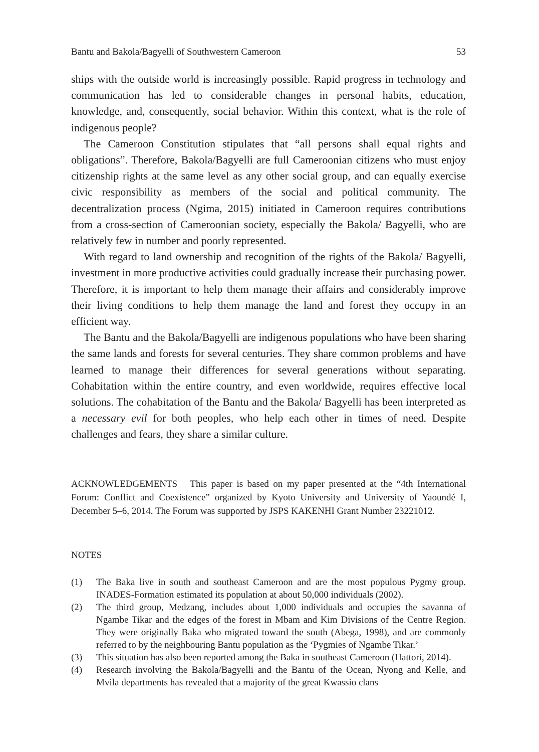Bantu and Bakola/Bagyelli of Southwestern Cameroon 53
ships with the outside world is increasingly possible. Rapid progress in technology and communication has led to considerable changes in personal habits, education, knowledge, and, consequently, social behavior. Within this context, what is the role of indigenous people?
The Cameroon Constitution stipulates that “all persons shall equal rights and obligations”. Therefore, Bakola/Bagyelli are full Cameroonian citizens who must enjoy citizenship rights at the same level as any other social group, and can equally exercise civic responsibility as members of the social and political community. The decentralization process (Ngima, 2015) initiated in Cameroon requires contributions from a cross-section of Cameroonian society, especially the Bakola/ Bagyelli, who are relatively few in number and poorly represented.
With regard to land ownership and recognition of the rights of the Bakola/ Bagyelli, investment in more productive activities could gradually increase their purchasing power. Therefore, it is important to help them manage their affairs and considerably improve their living conditions to help them manage the land and forest they occupy in an efficient way.
The Bantu and the Bakola/Bagyelli are indigenous populations who have been sharing the same lands and forests for several centuries. They share common problems and have learned to manage their differences for several generations without separating. Cohabitation within the entire country, and even worldwide, requires effective local solutions. The cohabitation of the Bantu and the Bakola/ Bagyelli has been interpreted as a necessary evil for both peoples, who help each other in times of need. Despite challenges and fears, they share a similar culture.
ACKNOWLEDGEMENTS This paper is based on my paper presented at the “4th International Forum: Conflict and Coexistence” organized by Kyoto University and University of Yaoundé I, December 5–6, 2014. The Forum was supported by JSPS KAKENHI Grant Number 23221012.
NOTES
(1) The Baka live in south and southeast Cameroon and are the most populous Pygmy group. INADES-Formation estimated its population at about 50,000 individuals (2002).
(2) The third group, Medzang, includes about 1,000 individuals and occupies the savanna of Ngambe Tikar and the edges of the forest in Mbam and Kim Divisions of the Centre Region. They were originally Baka who migrated toward the south (Abega, 1998), and are commonly referred to by the neighbouring Bantu population as the ‘Pygmies of Ngambe Tikar.’
(3) This situation has also been reported among the Baka in southeast Cameroon (Hattori, 2014).
(4) Research involving the Bakola/Bagyelli and the Bantu of the Ocean, Nyong and Kelle, and Mvila departments has revealed that a majority of the great Kwassio clans